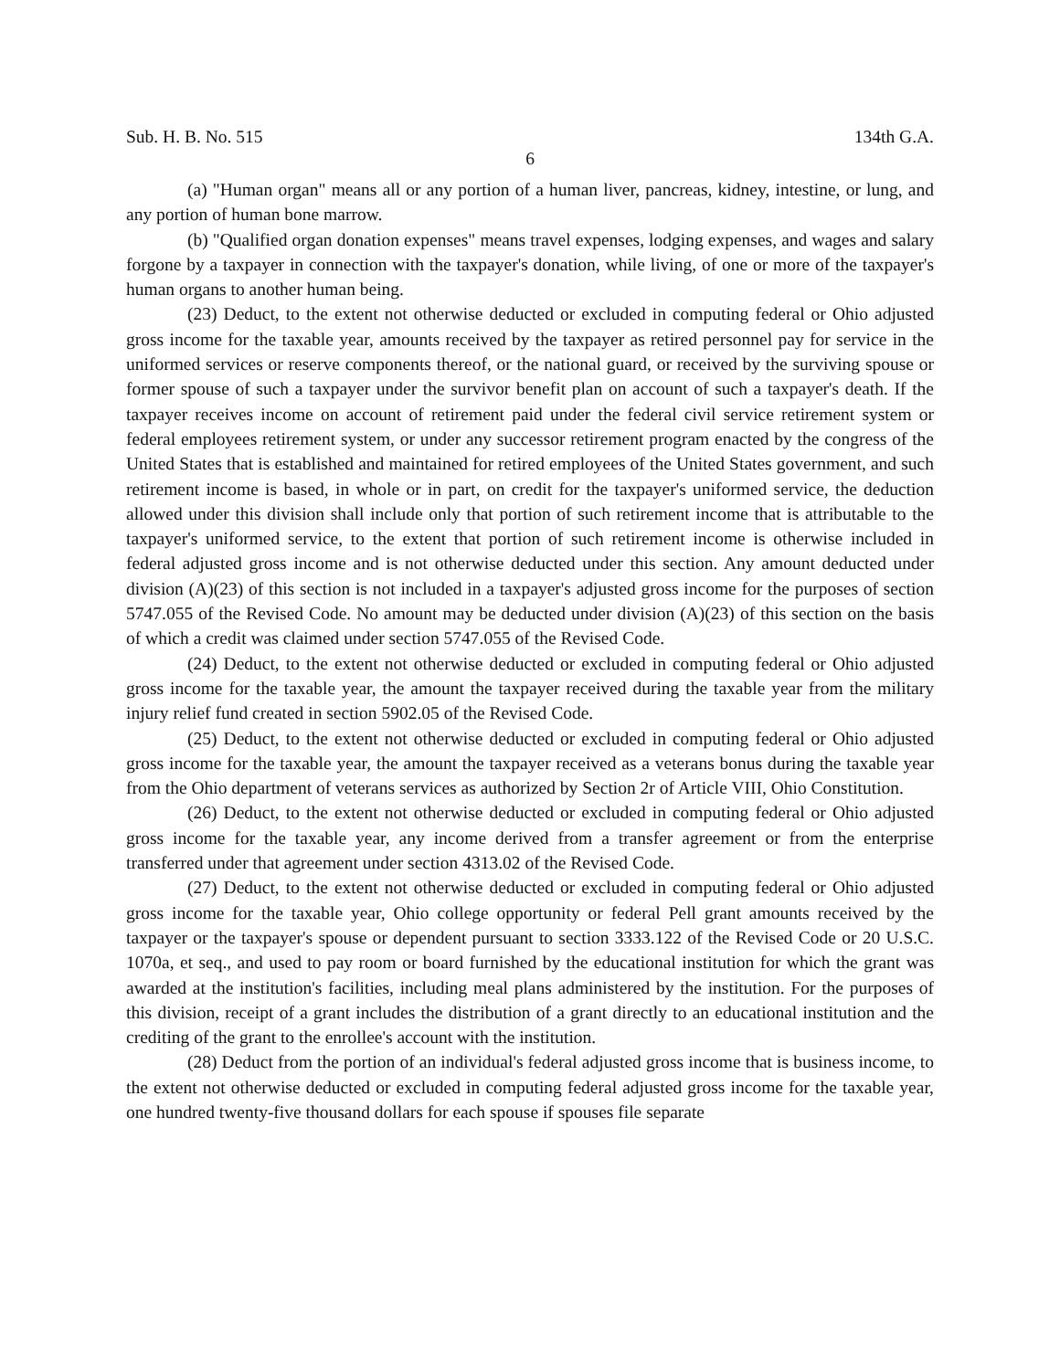Sub. H. B. No. 515 134th G.A.
6
(a) "Human organ" means all or any portion of a human liver, pancreas, kidney, intestine, or lung, and any portion of human bone marrow.
(b) "Qualified organ donation expenses" means travel expenses, lodging expenses, and wages and salary forgone by a taxpayer in connection with the taxpayer's donation, while living, of one or more of the taxpayer's human organs to another human being.
(23) Deduct, to the extent not otherwise deducted or excluded in computing federal or Ohio adjusted gross income for the taxable year, amounts received by the taxpayer as retired personnel pay for service in the uniformed services or reserve components thereof, or the national guard, or received by the surviving spouse or former spouse of such a taxpayer under the survivor benefit plan on account of such a taxpayer's death. If the taxpayer receives income on account of retirement paid under the federal civil service retirement system or federal employees retirement system, or under any successor retirement program enacted by the congress of the United States that is established and maintained for retired employees of the United States government, and such retirement income is based, in whole or in part, on credit for the taxpayer's uniformed service, the deduction allowed under this division shall include only that portion of such retirement income that is attributable to the taxpayer's uniformed service, to the extent that portion of such retirement income is otherwise included in federal adjusted gross income and is not otherwise deducted under this section. Any amount deducted under division (A)(23) of this section is not included in a taxpayer's adjusted gross income for the purposes of section 5747.055 of the Revised Code. No amount may be deducted under division (A)(23) of this section on the basis of which a credit was claimed under section 5747.055 of the Revised Code.
(24) Deduct, to the extent not otherwise deducted or excluded in computing federal or Ohio adjusted gross income for the taxable year, the amount the taxpayer received during the taxable year from the military injury relief fund created in section 5902.05 of the Revised Code.
(25) Deduct, to the extent not otherwise deducted or excluded in computing federal or Ohio adjusted gross income for the taxable year, the amount the taxpayer received as a veterans bonus during the taxable year from the Ohio department of veterans services as authorized by Section 2r of Article VIII, Ohio Constitution.
(26) Deduct, to the extent not otherwise deducted or excluded in computing federal or Ohio adjusted gross income for the taxable year, any income derived from a transfer agreement or from the enterprise transferred under that agreement under section 4313.02 of the Revised Code.
(27) Deduct, to the extent not otherwise deducted or excluded in computing federal or Ohio adjusted gross income for the taxable year, Ohio college opportunity or federal Pell grant amounts received by the taxpayer or the taxpayer's spouse or dependent pursuant to section 3333.122 of the Revised Code or 20 U.S.C. 1070a, et seq., and used to pay room or board furnished by the educational institution for which the grant was awarded at the institution's facilities, including meal plans administered by the institution. For the purposes of this division, receipt of a grant includes the distribution of a grant directly to an educational institution and the crediting of the grant to the enrollee's account with the institution.
(28) Deduct from the portion of an individual's federal adjusted gross income that is business income, to the extent not otherwise deducted or excluded in computing federal adjusted gross income for the taxable year, one hundred twenty-five thousand dollars for each spouse if spouses file separate